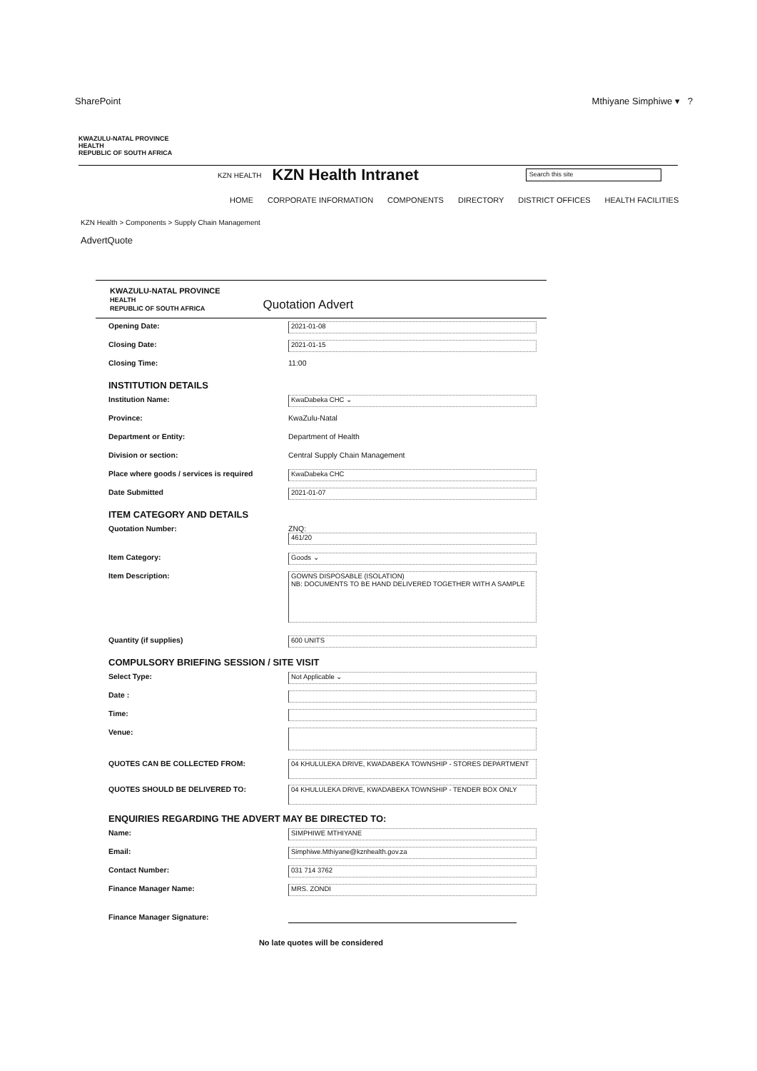SharePoint Mthiyane Simphiwe ▾ ?
KWAZULU-NATAL PROVINCE
HEALTH
REPUBLIC OF SOUTH AFRICA
KZN HEALTH
KZN Health Intranet
Search this site
HOME CORPORATE INFORMATION COMPONENTS DIRECTORY DISTRICT OFFICES HEALTH FACILITIES
KZN Health > Components > Supply Chain Management
AdvertQuote
KWAZULU-NATAL PROVINCE
HEALTH
REPUBLIC OF SOUTH AFRICA
Quotation Advert
Opening Date:
2021-01-08
Closing Date:
2021-01-15
Closing Time: 11:00
INSTITUTION DETAILS
Institution Name:
KwaDabeka CHC ⌄
Province: KwaZulu-Natal
Department or Entity: Department of Health
Division or section: Central Supply Chain Management
Place where goods / services is required
KwaDabeka CHC
Date Submitted
2021-01-07
ITEM CATEGORY AND DETAILS
Quotation Number: ZNQ:
461/20
Item Category:
Goods ⌄
Item Description:
GOWNS DISPOSABLE (ISOLATION)
NB: DOCUMENTS TO BE HAND DELIVERED TOGETHER WITH A SAMPLE
Quantity (if supplies)
600 UNITS
COMPULSORY BRIEFING SESSION / SITE VISIT
Select Type:
Not Applicable ⌄
Date :
Time:
Venue:
QUOTES CAN BE COLLECTED FROM:
04 KHULULEKA DRIVE, KWADABEKA TOWNSHIP - STORES DEPARTMENT
QUOTES SHOULD BE DELIVERED TO:
04 KHULULEKA DRIVE, KWADABEKA TOWNSHIP - TENDER BOX ONLY
ENQUIRIES REGARDING THE ADVERT MAY BE DIRECTED TO:
Name:
SIMPHIWE MTHIYANE
Email:
Simphiwe.Mthiyane@kznhealth.gov.za
Contact Number:
031 714 3762
Finance Manager Name:
MRS. ZONDI
Finance Manager Signature:
No late quotes will be considered